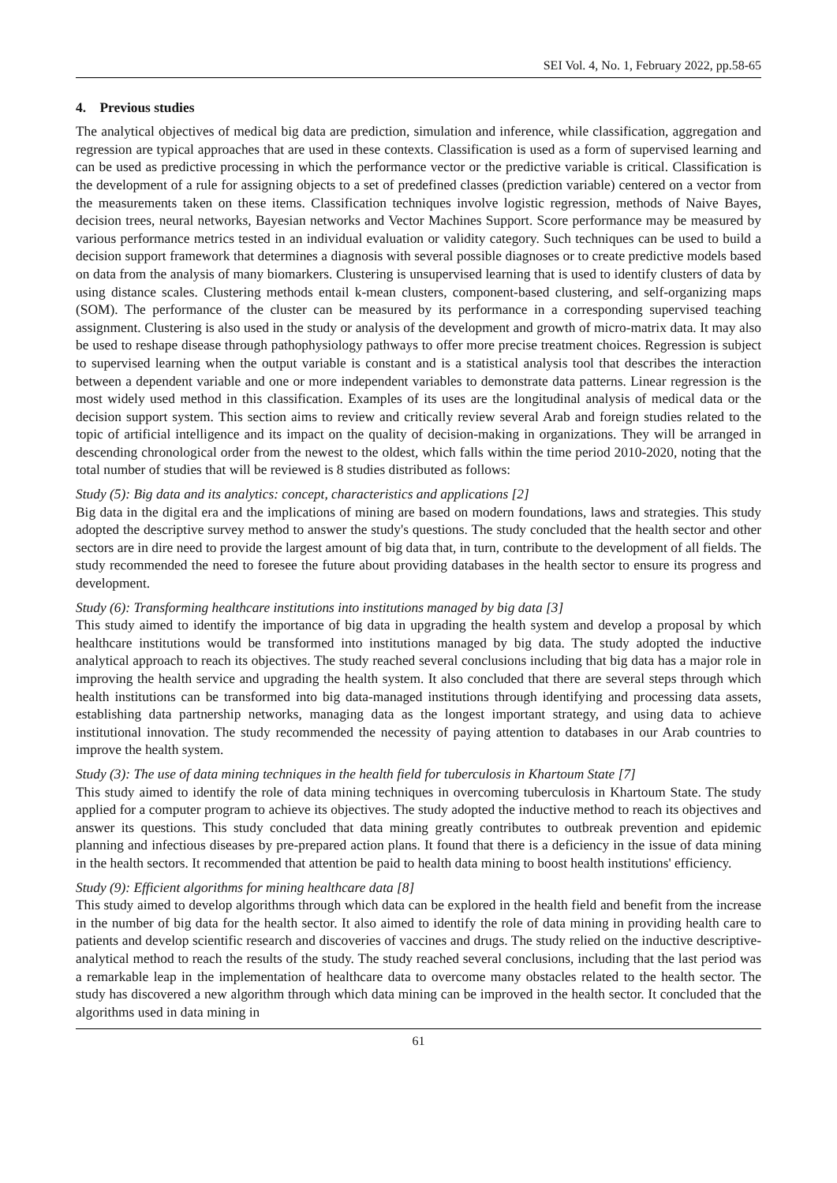SEI Vol. 4, No. 1, February 2022, pp.58-65
4. Previous studies
The analytical objectives of medical big data are prediction, simulation and inference, while classification, aggregation and regression are typical approaches that are used in these contexts. Classification is used as a form of supervised learning and can be used as predictive processing in which the performance vector or the predictive variable is critical. Classification is the development of a rule for assigning objects to a set of predefined classes (prediction variable) centered on a vector from the measurements taken on these items. Classification techniques involve logistic regression, methods of Naive Bayes, decision trees, neural networks, Bayesian networks and Vector Machines Support. Score performance may be measured by various performance metrics tested in an individual evaluation or validity category. Such techniques can be used to build a decision support framework that determines a diagnosis with several possible diagnoses or to create predictive models based on data from the analysis of many biomarkers. Clustering is unsupervised learning that is used to identify clusters of data by using distance scales. Clustering methods entail k-mean clusters, component-based clustering, and self-organizing maps (SOM). The performance of the cluster can be measured by its performance in a corresponding supervised teaching assignment. Clustering is also used in the study or analysis of the development and growth of micro-matrix data. It may also be used to reshape disease through pathophysiology pathways to offer more precise treatment choices. Regression is subject to supervised learning when the output variable is constant and is a statistical analysis tool that describes the interaction between a dependent variable and one or more independent variables to demonstrate data patterns. Linear regression is the most widely used method in this classification. Examples of its uses are the longitudinal analysis of medical data or the decision support system. This section aims to review and critically review several Arab and foreign studies related to the topic of artificial intelligence and its impact on the quality of decision-making in organizations. They will be arranged in descending chronological order from the newest to the oldest, which falls within the time period 2010-2020, noting that the total number of studies that will be reviewed is 8 studies distributed as follows:
Study (5): Big data and its analytics: concept, characteristics and applications [2]
Big data in the digital era and the implications of mining are based on modern foundations, laws and strategies. This study adopted the descriptive survey method to answer the study's questions. The study concluded that the health sector and other sectors are in dire need to provide the largest amount of big data that, in turn, contribute to the development of all fields. The study recommended the need to foresee the future about providing databases in the health sector to ensure its progress and development.
Study (6): Transforming healthcare institutions into institutions managed by big data [3]
This study aimed to identify the importance of big data in upgrading the health system and develop a proposal by which healthcare institutions would be transformed into institutions managed by big data. The study adopted the inductive analytical approach to reach its objectives. The study reached several conclusions including that big data has a major role in improving the health service and upgrading the health system. It also concluded that there are several steps through which health institutions can be transformed into big data-managed institutions through identifying and processing data assets, establishing data partnership networks, managing data as the longest important strategy, and using data to achieve institutional innovation. The study recommended the necessity of paying attention to databases in our Arab countries to improve the health system.
Study (3): The use of data mining techniques in the health field for tuberculosis in Khartoum State [7]
This study aimed to identify the role of data mining techniques in overcoming tuberculosis in Khartoum State. The study applied for a computer program to achieve its objectives. The study adopted the inductive method to reach its objectives and answer its questions. This study concluded that data mining greatly contributes to outbreak prevention and epidemic planning and infectious diseases by pre-prepared action plans. It found that there is a deficiency in the issue of data mining in the health sectors. It recommended that attention be paid to health data mining to boost health institutions' efficiency.
Study (9): Efficient algorithms for mining healthcare data [8]
This study aimed to develop algorithms through which data can be explored in the health field and benefit from the increase in the number of big data for the health sector. It also aimed to identify the role of data mining in providing health care to patients and develop scientific research and discoveries of vaccines and drugs. The study relied on the inductive descriptive-analytical method to reach the results of the study. The study reached several conclusions, including that the last period was a remarkable leap in the implementation of healthcare data to overcome many obstacles related to the health sector. The study has discovered a new algorithm through which data mining can be improved in the health sector. It concluded that the algorithms used in data mining in
61